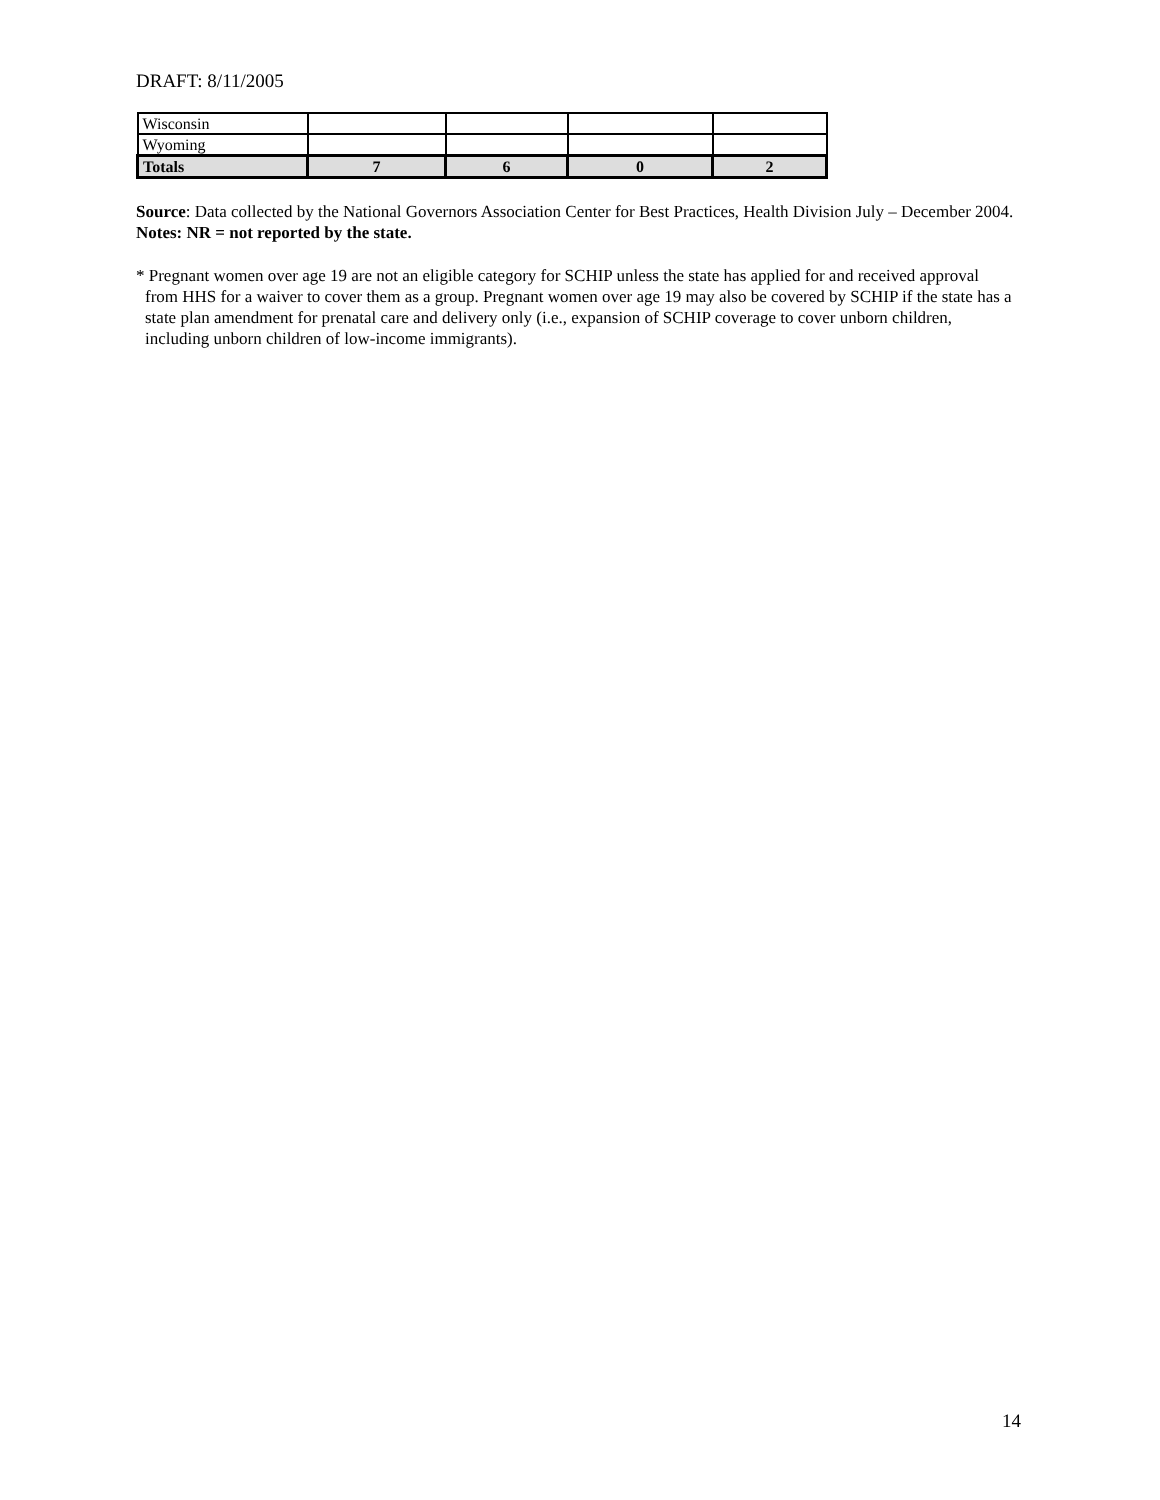DRAFT: 8/11/2005
| Wisconsin | | | | |
| Wyoming | | | | |
| Totals | 7 | 6 | 0 | 2 |
Source: Data collected by the National Governors Association Center for Best Practices, Health Division July – December 2004.
Notes: NR = not reported by the state.
* Pregnant women over age 19 are not an eligible category for SCHIP unless the state has applied for and received approval from HHS for a waiver to cover them as a group. Pregnant women over age 19 may also be covered by SCHIP if the state has a state plan amendment for prenatal care and delivery only (i.e., expansion of SCHIP coverage to cover unborn children, including unborn children of low-income immigrants).
14